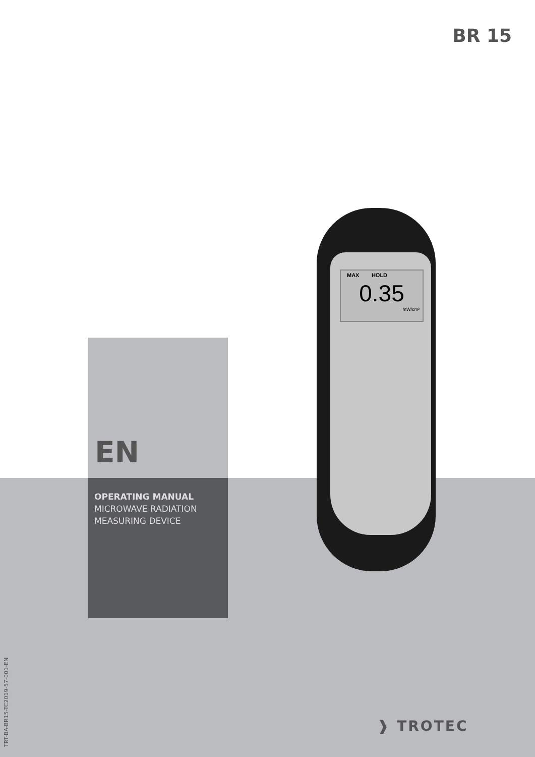BR 15
EN
OPERATING MANUAL
MICROWAVE RADIATION
MEASURING DEVICE
MAX HOLD
0.35
mW/cm²
❱ TROTEC
TRT-BA-BR15-TC2019-57-001-EN